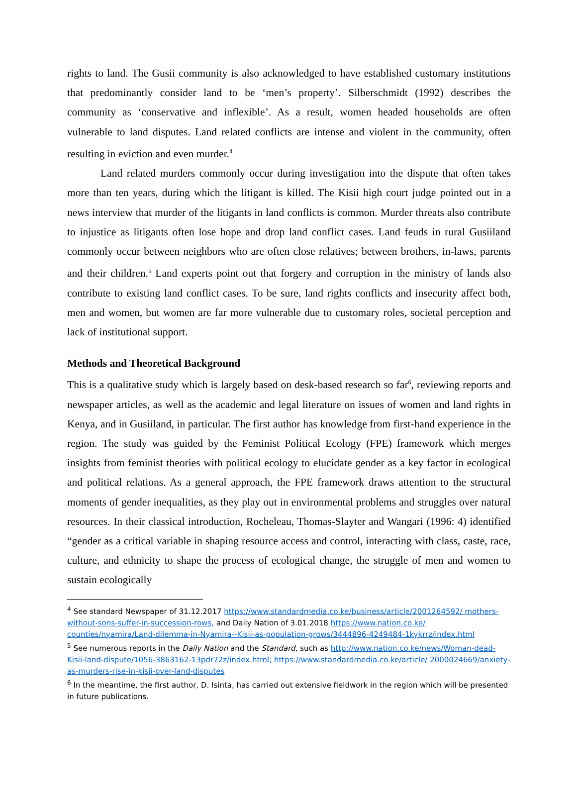rights to land. The Gusii community is also acknowledged to have established customary institutions that predominantly consider land to be ‘men’s property’. Silberschmidt (1992) describes the community as ‘conservative and inflexible’. As a result, women headed households are often vulnerable to land disputes. Land related conflicts are intense and violent in the community, often resulting in eviction and even murder.<sup>4</sup>
Land related murders commonly occur during investigation into the dispute that often takes more than ten years, during which the litigant is killed. The Kisii high court judge pointed out in a news interview that murder of the litigants in land conflicts is common. Murder threats also contribute to injustice as litigants often lose hope and drop land conflict cases. Land feuds in rural Gusiiland commonly occur between neighbors who are often close relatives; between brothers, in-laws, parents and their children.<sup>5</sup> Land experts point out that forgery and corruption in the ministry of lands also contribute to existing land conflict cases. To be sure, land rights conflicts and insecurity affect both, men and women, but women are far more vulnerable due to customary roles, societal perception and lack of institutional support.
Methods and Theoretical Background
This is a qualitative study which is largely based on desk-based research so far<sup>6</sup>, reviewing reports and newspaper articles, as well as the academic and legal literature on issues of women and land rights in Kenya, and in Gusiiland, in particular. The first author has knowledge from first-hand experience in the region. The study was guided by the Feminist Political Ecology (FPE) framework which merges insights from feminist theories with political ecology to elucidate gender as a key factor in ecological and political relations. As a general approach, the FPE framework draws attention to the structural moments of gender inequalities, as they play out in environmental problems and struggles over natural resources. In their classical introduction, Rocheleau, Thomas-Slayter and Wangari (1996: 4) identified “gender as a critical variable in shaping resource access and control, interacting with class, caste, race, culture, and ethnicity to shape the process of ecological change, the struggle of men and women to sustain ecologically
<sup>4</sup> See standard Newspaper of 31.12.2017 https://www.standardmedia.co.ke/business/article/2001264592/ mothers-without-sons-suffer-in-succession-rows, and Daily Nation of 3.01.2018 https://www.nation.co.ke/ counties/nyamira/Land-dilemma-in-Nyamira--Kisii-as-population-grows/3444896-4249484-1kykrrz/index.html
<sup>5</sup> See numerous reports in the Daily Nation and the Standard, such as http://www.nation.co.ke/news/Woman-dead-Kisii-land-dispute/1056-3863162-13pdr72z/index.html; https://www.standardmedia.co.ke/article/ 2000024669/anxiety-as-murders-rise-in-kisii-over-land-disputes
<sup>6</sup> In the meantime, the first author, D. Isinta, has carried out extensive fieldwork in the region which will be presented in future publications.